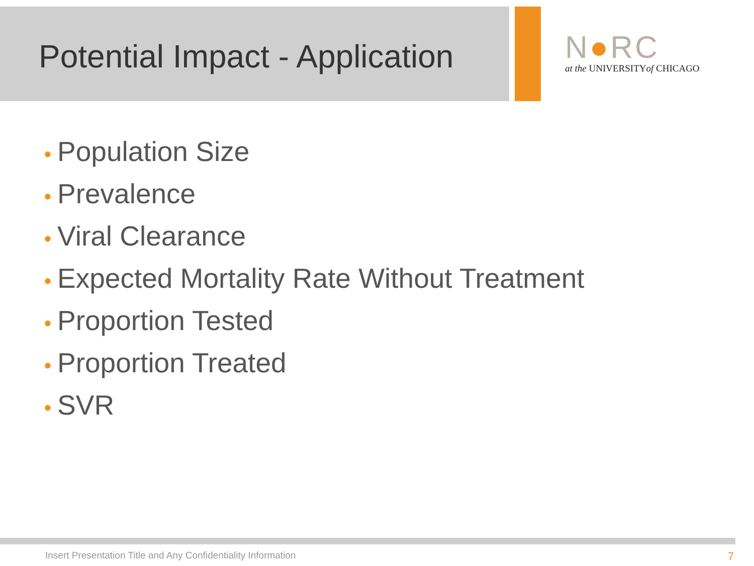Potential Impact - Application
N●RC
at the UNIVERSITYof CHICAGO
• Population Size
• Prevalence
• Viral Clearance
• Expected Mortality Rate Without Treatment
• Proportion Tested
• Proportion Treated
• SVR
Insert Presentation Title and Any Confidentiality Information 7